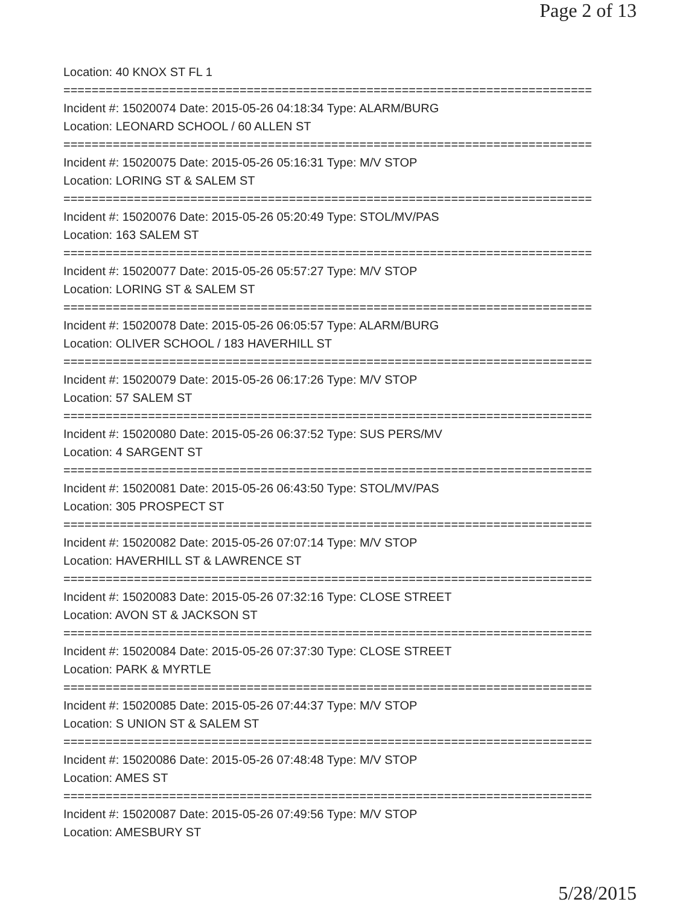Page 2 of 13
Location: 40 KNOX ST FL 1
===========================================================================
Incident #: 15020074 Date: 2015-05-26 04:18:34 Type: ALARM/BURG
Location: LEONARD SCHOOL / 60 ALLEN ST
===========================================================================
Incident #: 15020075 Date: 2015-05-26 05:16:31 Type: M/V STOP
Location: LORING ST & SALEM ST
===========================================================================
Incident #: 15020076 Date: 2015-05-26 05:20:49 Type: STOL/MV/PAS
Location: 163 SALEM ST
===========================================================================
Incident #: 15020077 Date: 2015-05-26 05:57:27 Type: M/V STOP
Location: LORING ST & SALEM ST
===========================================================================
Incident #: 15020078 Date: 2015-05-26 06:05:57 Type: ALARM/BURG
Location: OLIVER SCHOOL / 183 HAVERHILL ST
===========================================================================
Incident #: 15020079 Date: 2015-05-26 06:17:26 Type: M/V STOP
Location: 57 SALEM ST
===========================================================================
Incident #: 15020080 Date: 2015-05-26 06:37:52 Type: SUS PERS/MV
Location: 4 SARGENT ST
===========================================================================
Incident #: 15020081 Date: 2015-05-26 06:43:50 Type: STOL/MV/PAS
Location: 305 PROSPECT ST
===========================================================================
Incident #: 15020082 Date: 2015-05-26 07:07:14 Type: M/V STOP
Location: HAVERHILL ST & LAWRENCE ST
===========================================================================
Incident #: 15020083 Date: 2015-05-26 07:32:16 Type: CLOSE STREET
Location: AVON ST & JACKSON ST
===========================================================================
Incident #: 15020084 Date: 2015-05-26 07:37:30 Type: CLOSE STREET
Location: PARK & MYRTLE
===========================================================================
Incident #: 15020085 Date: 2015-05-26 07:44:37 Type: M/V STOP
Location: S UNION ST & SALEM ST
===========================================================================
Incident #: 15020086 Date: 2015-05-26 07:48:48 Type: M/V STOP
Location: AMES ST
===========================================================================
Incident #: 15020087 Date: 2015-05-26 07:49:56 Type: M/V STOP
Location: AMESBURY ST
5/28/2015